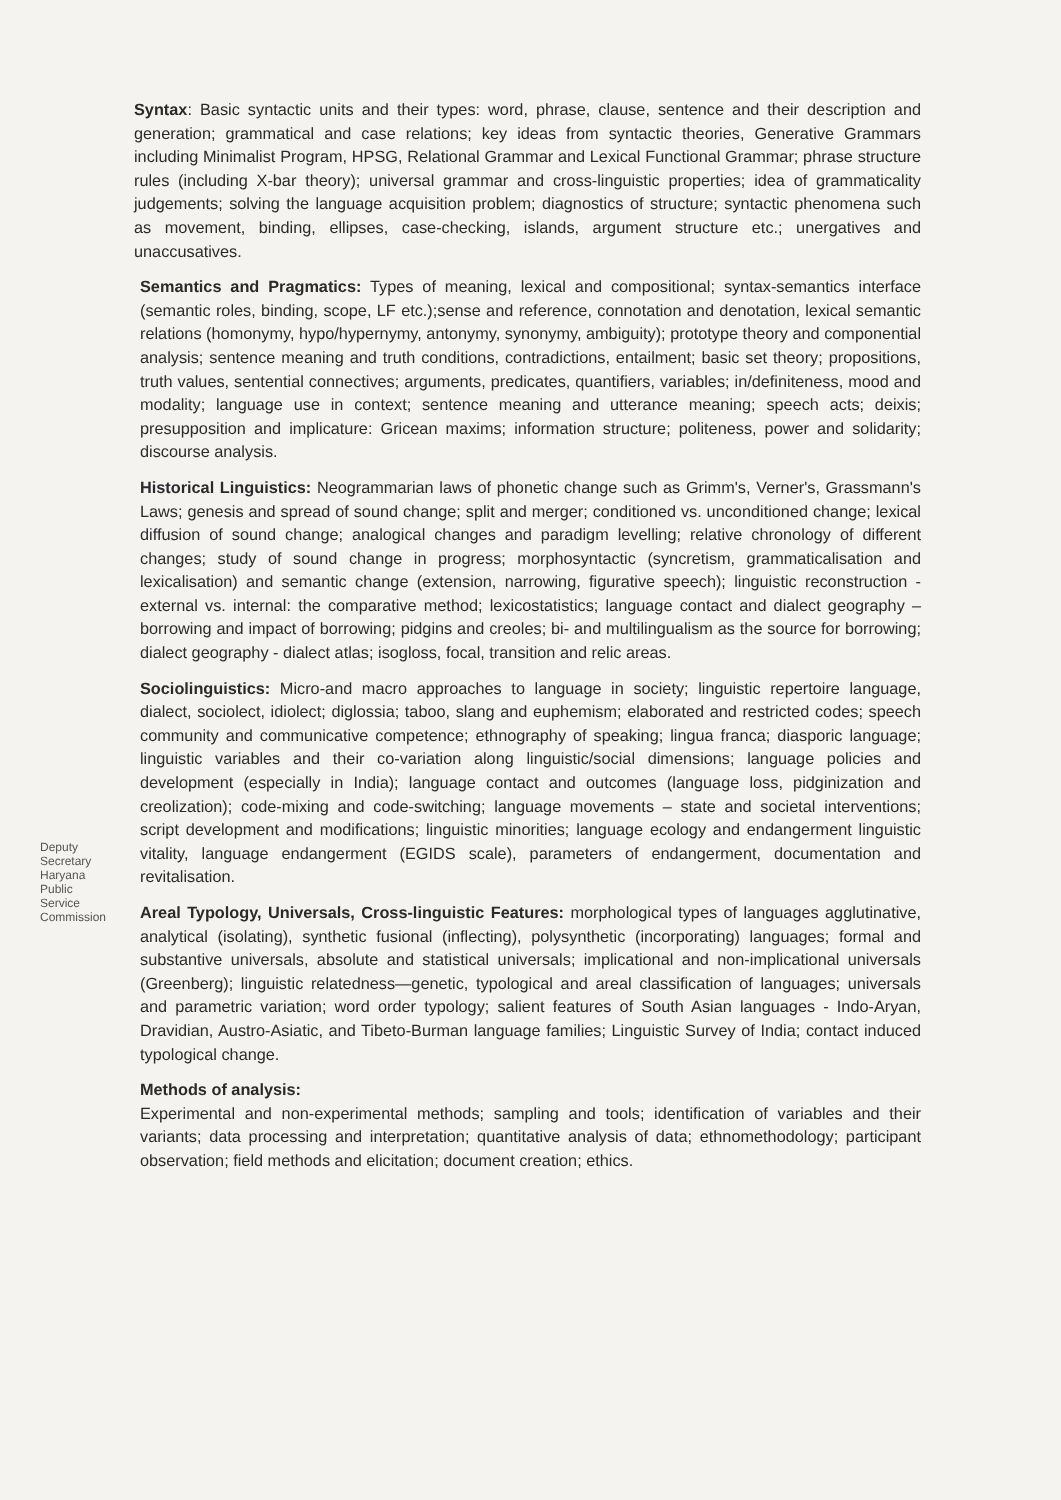Syntax: Basic syntactic units and their types: word, phrase, clause, sentence and their description and generation; grammatical and case relations; key ideas from syntactic theories, Generative Grammars including Minimalist Program, HPSG, Relational Grammar and Lexical Functional Grammar; phrase structure rules (including X-bar theory); universal grammar and cross-linguistic properties; idea of grammaticality judgements; solving the language acquisition problem; diagnostics of structure; syntactic phenomena such as movement, binding, ellipses, case-checking, islands, argument structure etc.; unergatives and unaccusatives.
Semantics and Pragmatics: Types of meaning, lexical and compositional; syntax-semantics interface (semantic roles, binding, scope, LF etc.);sense and reference, connotation and denotation, lexical semantic relations (homonymy, hypo/hypernymy, antonymy, synonymy, ambiguity); prototype theory and componential analysis; sentence meaning and truth conditions, contradictions, entailment; basic set theory; propositions, truth values, sentential connectives; arguments, predicates, quantifiers, variables; in/definiteness, mood and modality; language use in context; sentence meaning and utterance meaning; speech acts; deixis; presupposition and implicature: Gricean maxims; information structure; politeness, power and solidarity; discourse analysis.
Historical Linguistics: Neogrammarian laws of phonetic change such as Grimm's, Verner's, Grassmann's Laws; genesis and spread of sound change; split and merger; conditioned vs. unconditioned change; lexical diffusion of sound change; analogical changes and paradigm levelling; relative chronology of different changes; study of sound change in progress; morphosyntactic (syncretism, grammaticalisation and lexicalisation) and semantic change (extension, narrowing, figurative speech); linguistic reconstruction - external vs. internal: the comparative method; lexicostatistics; language contact and dialect geography – borrowing and impact of borrowing; pidgins and creoles; bi- and multilingualism as the source for borrowing; dialect geography - dialect atlas; isogloss, focal, transition and relic areas.
Sociolinguistics: Micro-and macro approaches to language in society; linguistic repertoire language, dialect, sociolect, idiolect; diglossia; taboo, slang and euphemism; elaborated and restricted codes; speech community and communicative competence; ethnography of speaking; lingua franca; diasporic language; linguistic variables and their co-variation along linguistic/social dimensions; language policies and development (especially in India); language contact and outcomes (language loss, pidginization and creolization); code-mixing and code-switching; language movements – state and societal interventions; script development and modifications; linguistic minorities; language ecology and endangerment linguistic vitality, language endangerment (EGIDS scale), parameters of endangerment, documentation and revitalisation.
Areal Typology, Universals, Cross-linguistic Features: morphological types of languages agglutinative, analytical (isolating), synthetic fusional (inflecting), polysynthetic (incorporating) languages; formal and substantive universals, absolute and statistical universals; implicational and non-implicational universals (Greenberg); linguistic relatedness—genetic, typological and areal classification of languages; universals and parametric variation; word order typology; salient features of South Asian languages - Indo-Aryan, Dravidian, Austro-Asiatic, and Tibeto-Burman language families; Linguistic Survey of India; contact induced typological change.
Methods of analysis:
Experimental and non-experimental methods; sampling and tools; identification of variables and their variants; data processing and interpretation; quantitative analysis of data; ethnomethodology; participant observation; field methods and elicitation; document creation; ethics.
Deputy Secretary Haryana Public Service Commission